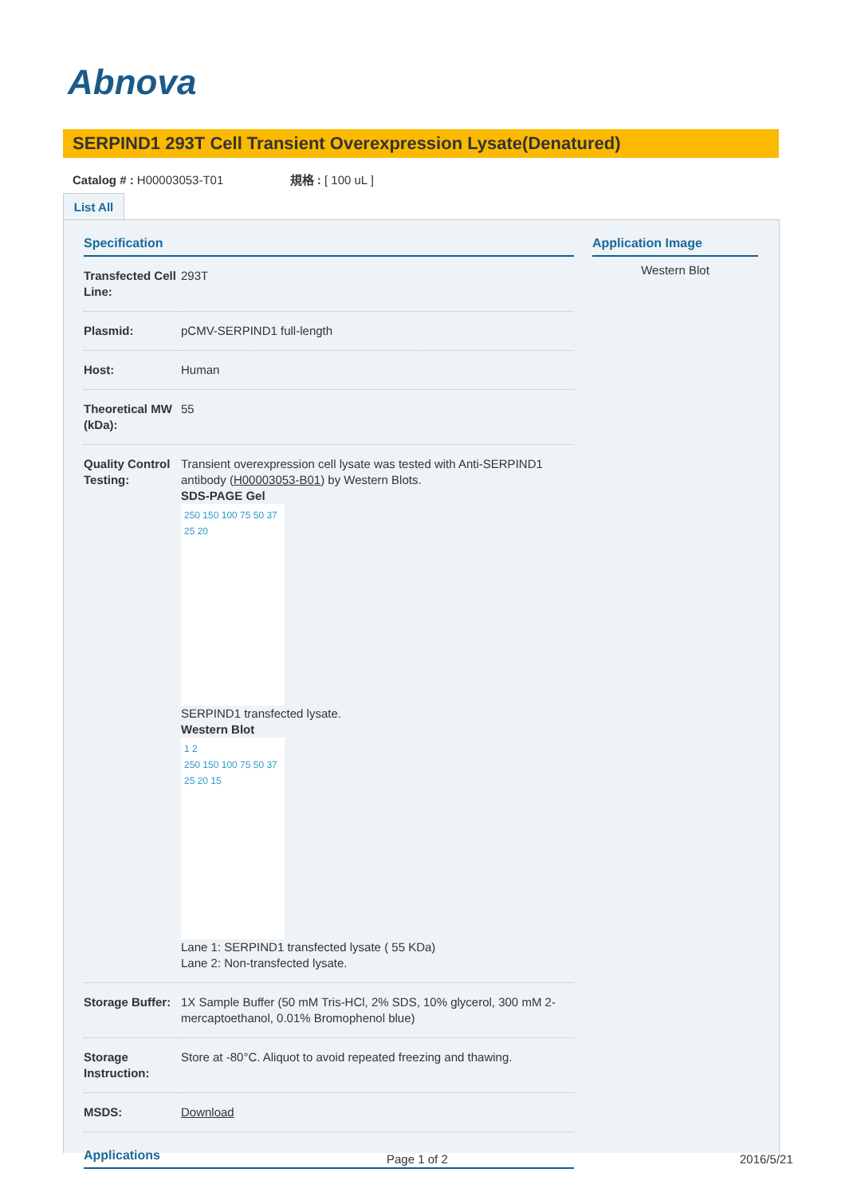Abnova
SERPIND1 293T Cell Transient Overexpression Lysate(Denatured)
Catalog # : H00003053-T01 規格 : [ 100 uL ]
List All
Specification
| Transfected Cell Line: | 293T |
| Plasmid: | pCMV-SERPIND1 full-length |
| Host: | Human |
| Theoretical MW (kDa): | 55 |
| Quality Control Testing: | Transient overexpression cell lysate was tested with Anti-SERPIND1 antibody ( H00003053-B01 ) by Western Blots. SDS-PAGE Gel 250 150 100 75 50 37 25 20 SERPIND1 transfected lysate. Western Blot 1 2 250 150 100 75 50 37 25 20 15 Lane 1: SERPIND1 transfected lysate ( 55 KDa) Lane 2: Non-transfected lysate. |
| Storage Buffer: | 1X Sample Buffer (50 mM Tris-HCl, 2% SDS, 10% glycerol, 300 mM 2-mercaptoethanol, 0.01% Bromophenol blue) |
| Storage Instruction: | Store at -80°C. Aliquot to avoid repeated freezing and thawing. |
| MSDS: | Download |
Applications
Application Image
Western Blot
Page 1 of 2 2016/5/21